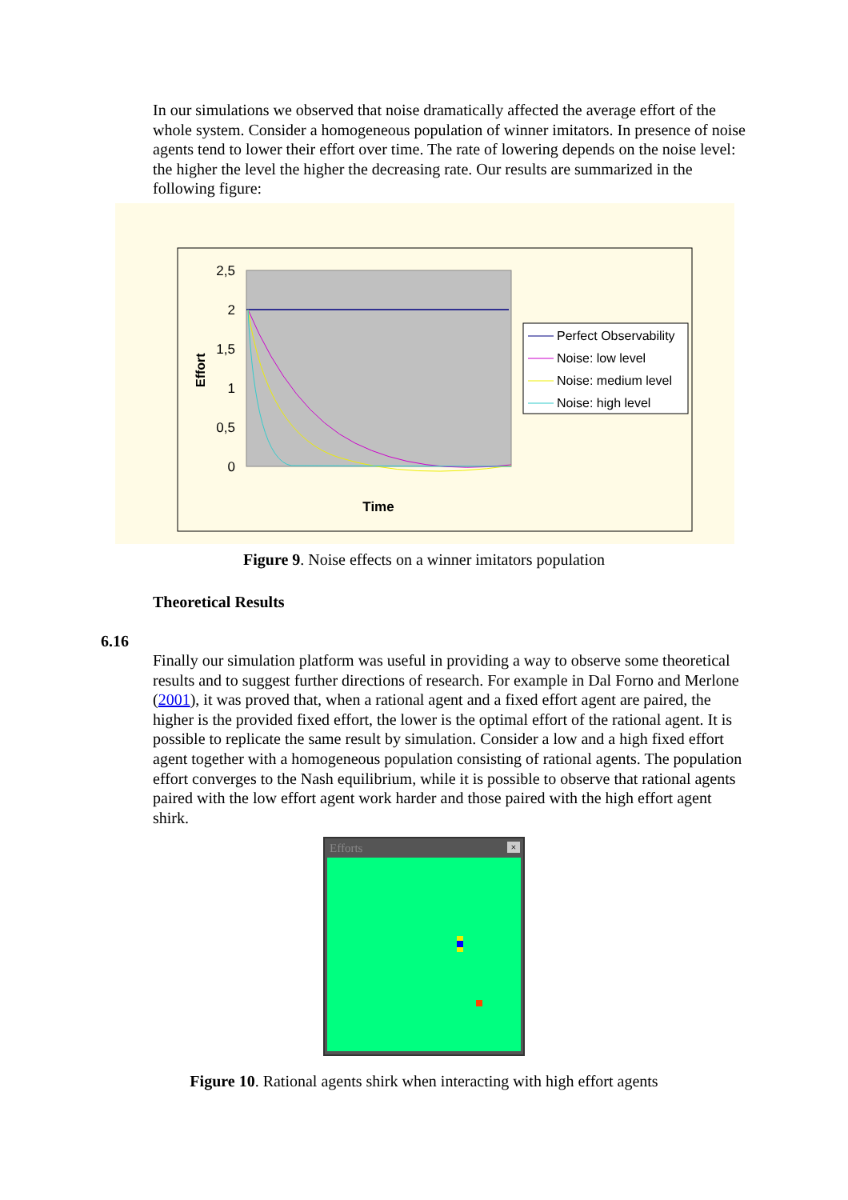In our simulations we observed that noise dramatically affected the average effort of the whole system. Consider a homogeneous population of winner imitators. In presence of noise agents tend to lower their effort over time. The rate of lowering depends on the noise level: the higher the level the higher the decreasing rate. Our results are summarized in the following figure:
2,5
2
1,5
1
0,5
0
Effort
Time
Perfect Observability
Noise: low level
Noise: medium level
Noise: high level
Figure 9. Noise effects on a winner imitators population
Theoretical Results
6.16
Finally our simulation platform was useful in providing a way to observe some theoretical results and to suggest further directions of research. For example in Dal Forno and Merlone (2001), it was proved that, when a rational agent and a fixed effort agent are paired, the higher is the provided fixed effort, the lower is the optimal effort of the rational agent. It is possible to replicate the same result by simulation. Consider a low and a high fixed effort agent together with a homogeneous population consisting of rational agents. The population effort converges to the Nash equilibrium, while it is possible to observe that rational agents paired with the low effort agent work harder and those paired with the high effort agent shirk.
Efforts ×
Figure 10. Rational agents shirk when interacting with high effort agents